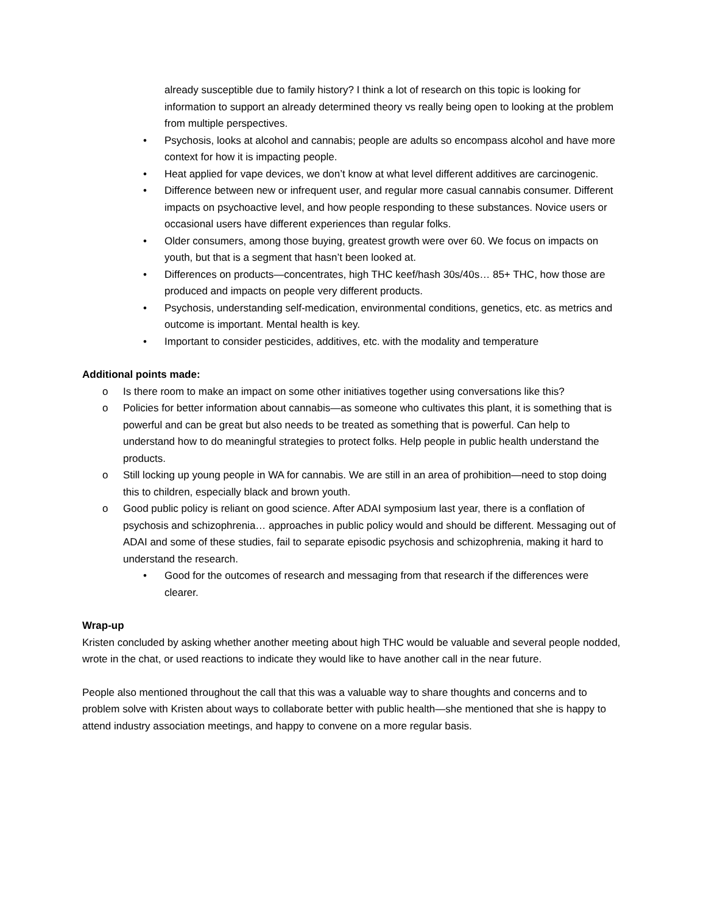already susceptible due to family history? I think a lot of research on this topic is looking for information to support an already determined theory vs really being open to looking at the problem from multiple perspectives.
• Psychosis, looks at alcohol and cannabis; people are adults so encompass alcohol and have more context for how it is impacting people.
• Heat applied for vape devices, we don’t know at what level different additives are carcinogenic.
• Difference between new or infrequent user, and regular more casual cannabis consumer. Different impacts on psychoactive level, and how people responding to these substances. Novice users or occasional users have different experiences than regular folks.
• Older consumers, among those buying, greatest growth were over 60. We focus on impacts on youth, but that is a segment that hasn’t been looked at.
• Differences on products—concentrates, high THC keef/hash 30s/40s… 85+ THC, how those are produced and impacts on people very different products.
• Psychosis, understanding self-medication, environmental conditions, genetics, etc. as metrics and outcome is important. Mental health is key.
• Important to consider pesticides, additives, etc. with the modality and temperature
Additional points made:
o Is there room to make an impact on some other initiatives together using conversations like this?
o Policies for better information about cannabis—as someone who cultivates this plant, it is something that is powerful and can be great but also needs to be treated as something that is powerful. Can help to understand how to do meaningful strategies to protect folks. Help people in public health understand the products.
o Still locking up young people in WA for cannabis. We are still in an area of prohibition—need to stop doing this to children, especially black and brown youth.
o Good public policy is reliant on good science. After ADAI symposium last year, there is a conflation of psychosis and schizophrenia… approaches in public policy would and should be different. Messaging out of ADAI and some of these studies, fail to separate episodic psychosis and schizophrenia, making it hard to understand the research.
• Good for the outcomes of research and messaging from that research if the differences were clearer.
Wrap-up
Kristen concluded by asking whether another meeting about high THC would be valuable and several people nodded, wrote in the chat, or used reactions to indicate they would like to have another call in the near future.
People also mentioned throughout the call that this was a valuable way to share thoughts and concerns and to problem solve with Kristen about ways to collaborate better with public health—she mentioned that she is happy to attend industry association meetings, and happy to convene on a more regular basis.